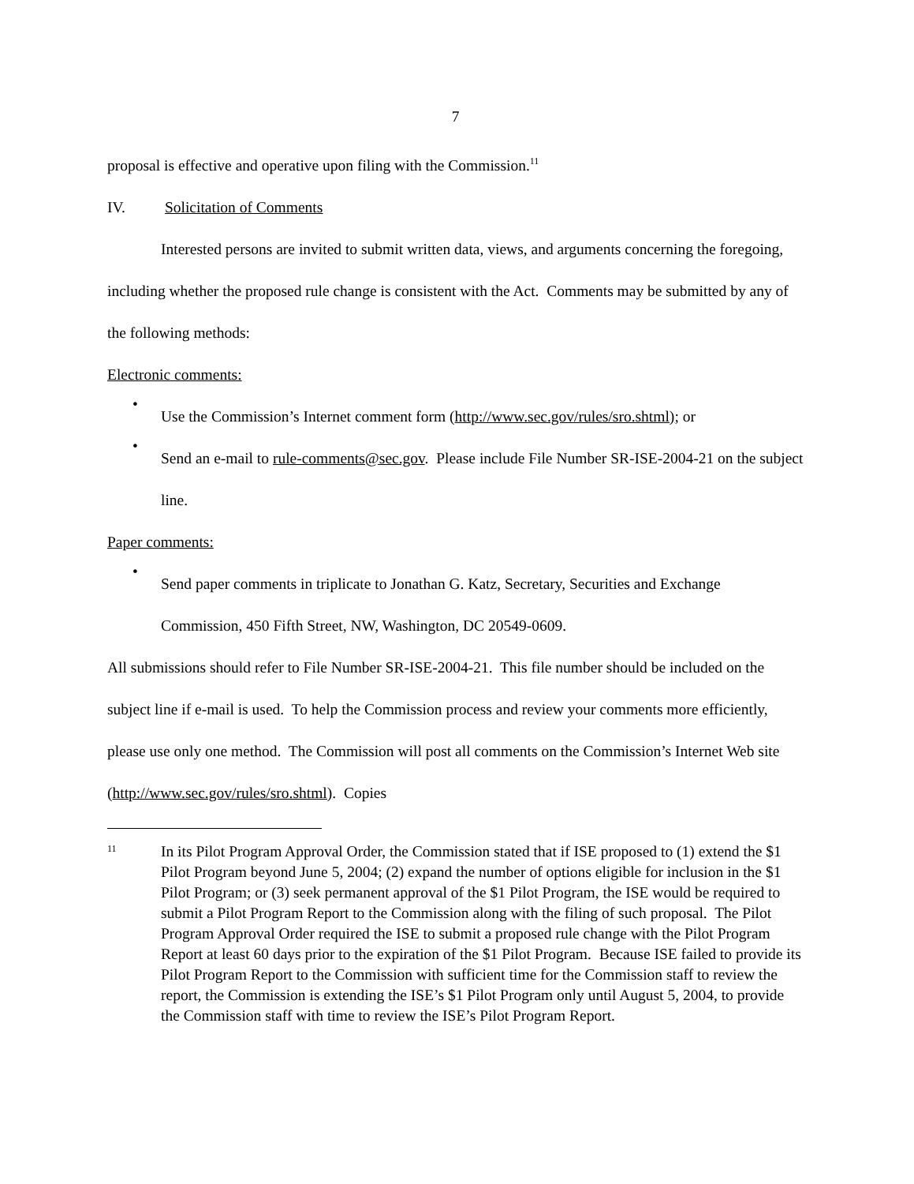7
proposal is effective and operative upon filing with the Commission.<sup>11</sup>
IV. Solicitation of Comments
Interested persons are invited to submit written data, views, and arguments concerning the foregoing, including whether the proposed rule change is consistent with the Act. Comments may be submitted by any of the following methods:
Electronic comments:
•
Use the Commission’s Internet comment form (http://www.sec.gov/rules/sro.shtml); or
•
Send an e-mail to rule-comments@sec.gov. Please include File Number SR-ISE-2004-21 on the subject line.
Paper comments:
•
Send paper comments in triplicate to Jonathan G. Katz, Secretary, Securities and Exchange Commission, 450 Fifth Street, NW, Washington, DC 20549-0609.
All submissions should refer to File Number SR-ISE-2004-21. This file number should be included on the subject line if e-mail is used. To help the Commission process and review your comments more efficiently, please use only one method. The Commission will post all comments on the Commission’s Internet Web site (http://www.sec.gov/rules/sro.shtml). Copies
11
In its Pilot Program Approval Order, the Commission stated that if ISE proposed to (1) extend the $1 Pilot Program beyond June 5, 2004; (2) expand the number of options eligible for inclusion in the $1 Pilot Program; or (3) seek permanent approval of the $1 Pilot Program, the ISE would be required to submit a Pilot Program Report to the Commission along with the filing of such proposal. The Pilot Program Approval Order required the ISE to submit a proposed rule change with the Pilot Program Report at least 60 days prior to the expiration of the $1 Pilot Program. Because ISE failed to provide its Pilot Program Report to the Commission with sufficient time for the Commission staff to review the report, the Commission is extending the ISE’s $1 Pilot Program only until August 5, 2004, to provide the Commission staff with time to review the ISE’s Pilot Program Report.